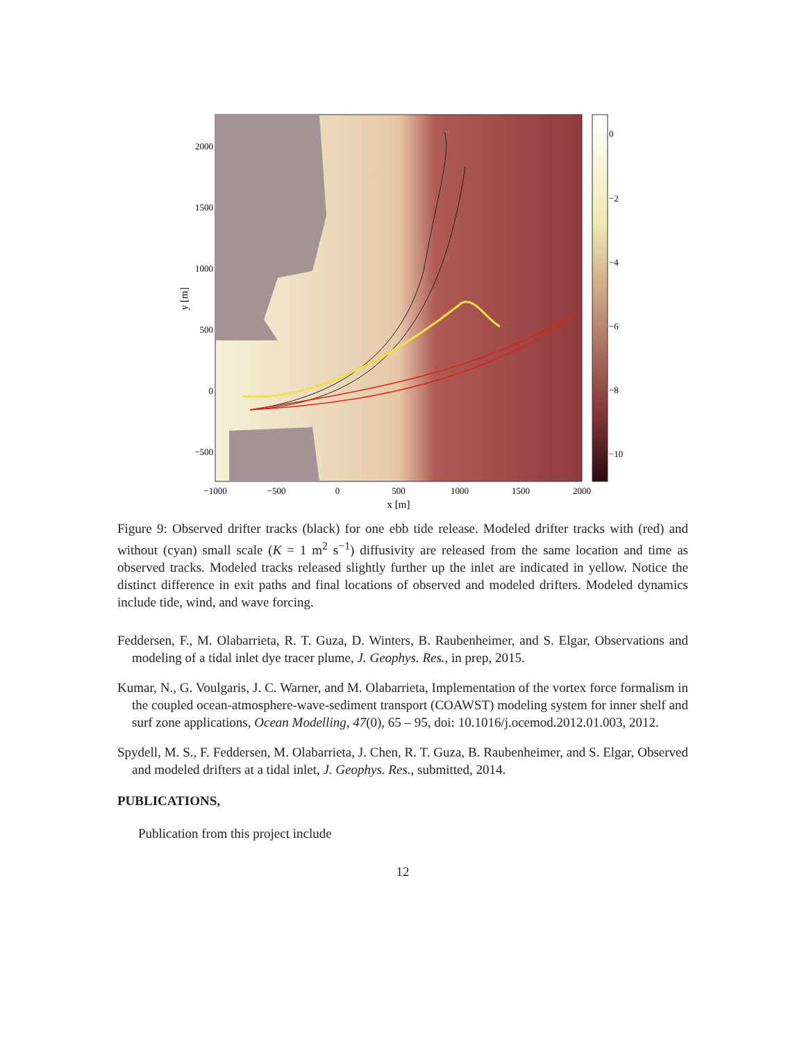0
−2
−4
−6
−8
−10
2000
1500
1000
500
0
−500
−1000
−500
0
500
1000
1500
2000
x [m]
y [m]
Figure 9: Observed drifter tracks (black) for one ebb tide release. Modeled drifter tracks with (red) and without (cyan) small scale (K = 1 m<sup>2</sup> s<sup>−1</sup>) diffusivity are released from the same location and time as observed tracks. Modeled tracks released slightly further up the inlet are indicated in yellow. Notice the distinct difference in exit paths and final locations of observed and modeled drifters. Modeled dynamics include tide, wind, and wave forcing.
Feddersen, F., M. Olabarrieta, R. T. Guza, D. Winters, B. Raubenheimer, and S. Elgar, Observations and modeling of a tidal inlet dye tracer plume, J. Geophys. Res., in prep, 2015.
Kumar, N., G. Voulgaris, J. C. Warner, and M. Olabarrieta, Implementation of the vortex force formalism in the coupled ocean-atmosphere-wave-sediment transport (COAWST) modeling system for inner shelf and surf zone applications, Ocean Modelling, 47(0), 65 – 95, doi: 10.1016/j.ocemod.2012.01.003, 2012.
Spydell, M. S., F. Feddersen, M. Olabarrieta, J. Chen, R. T. Guza, B. Raubenheimer, and S. Elgar, Observed and modeled drifters at a tidal inlet, J. Geophys. Res., submitted, 2014.
PUBLICATIONS,
Publication from this project include
12